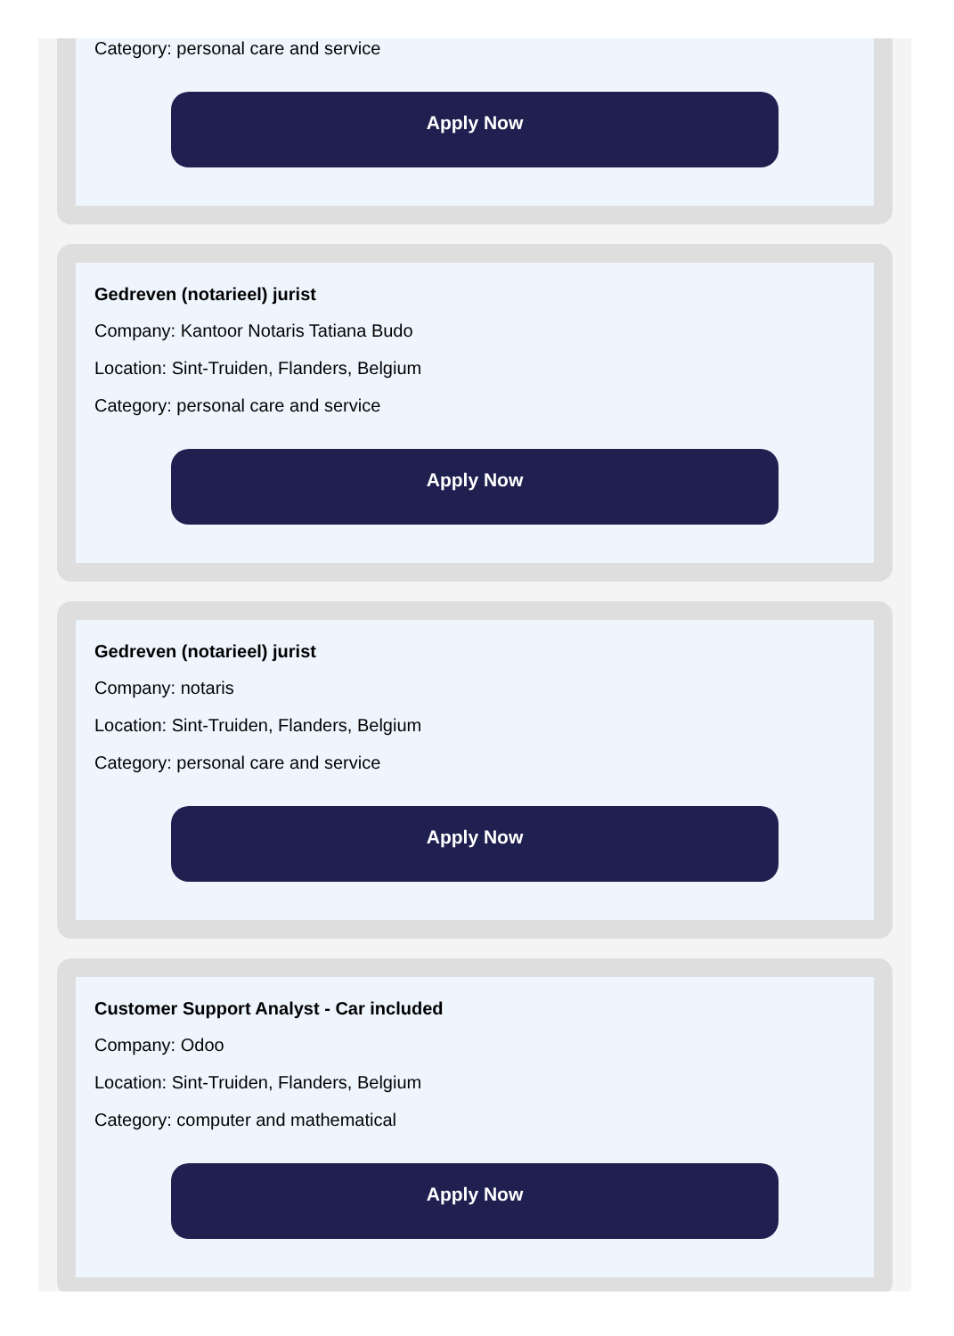Category: personal care and service
Apply Now
Gedreven (notarieel) jurist
Company: Kantoor Notaris Tatiana Budo
Location: Sint-Truiden, Flanders, Belgium
Category: personal care and service
Apply Now
Gedreven (notarieel) jurist
Company: notaris
Location: Sint-Truiden, Flanders, Belgium
Category: personal care and service
Apply Now
Customer Support Analyst - Car included
Company: Odoo
Location: Sint-Truiden, Flanders, Belgium
Category: computer and mathematical
Apply Now